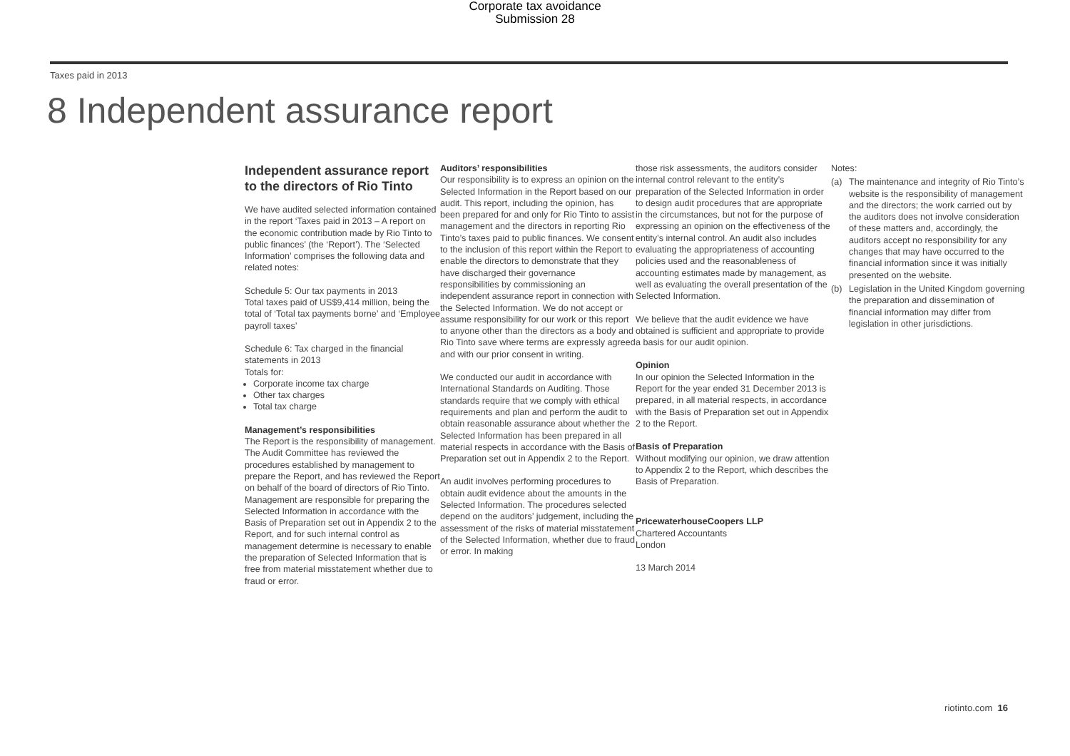Corporate tax avoidance
Submission 28
Taxes paid in 2013
8 Independent assurance report
Independent assurance report to the directors of Rio Tinto
We have audited selected information contained in the report ‘Taxes paid in 2013 – A report on the economic contribution made by Rio Tinto to public finances’ (the ‘Report’). The ‘Selected Information’ comprises the following data and related notes:
Schedule 5: Our tax payments in 2013
Total taxes paid of US$9,414 million, being the total of ‘Total tax payments borne’ and ‘Employee payroll taxes’
Schedule 6: Tax charged in the financial statements in 2013
Totals for:
Corporate income tax charge
Other tax charges
Total tax charge
Management’s responsibilities
The Report is the responsibility of management. The Audit Committee has reviewed the procedures established by management to prepare the Report, and has reviewed the Report on behalf of the board of directors of Rio Tinto. Management are responsible for preparing the Selected Information in accordance with the Basis of Preparation set out in Appendix 2 to the Report, and for such internal control as management determine is necessary to enable the preparation of Selected Information that is free from material misstatement whether due to fraud or error.
Auditors’ responsibilities
Our responsibility is to express an opinion on the Selected Information in the Report based on our audit. This report, including the opinion, has been prepared for and only for Rio Tinto to assist management and the directors in reporting Rio Tinto’s taxes paid to public finances. We consent to the inclusion of this report within the Report to enable the directors to demonstrate that they have discharged their governance responsibilities by commissioning an independent assurance report in connection with the Selected Information. We do not accept or assume responsibility for our work or this report to anyone other than the directors as a body and Rio Tinto save where terms are expressly agreed and with our prior consent in writing.
We conducted our audit in accordance with International Standards on Auditing. Those standards require that we comply with ethical requirements and plan and perform the audit to obtain reasonable assurance about whether the Selected Information has been prepared in all material respects in accordance with the Basis of Preparation set out in Appendix 2 to the Report.
An audit involves performing procedures to obtain audit evidence about the amounts in the Selected Information. The procedures selected depend on the auditors’ judgement, including the assessment of the risks of material misstatement of the Selected Information, whether due to fraud or error. In making
those risk assessments, the auditors consider internal control relevant to the entity’s preparation of the Selected Information in order to design audit procedures that are appropriate in the circumstances, but not for the purpose of expressing an opinion on the effectiveness of the entity’s internal control. An audit also includes evaluating the appropriateness of accounting policies used and the reasonableness of accounting estimates made by management, as well as evaluating the overall presentation of the Selected Information.
We believe that the audit evidence we have obtained is sufficient and appropriate to provide a basis for our audit opinion.
Opinion
In our opinion the Selected Information in the Report for the year ended 31 December 2013 is prepared, in all material respects, in accordance with the Basis of Preparation set out in Appendix 2 to the Report.
Basis of Preparation
Without modifying our opinion, we draw attention to Appendix 2 to the Report, which describes the Basis of Preparation.
PricewaterhouseCoopers LLP
Chartered Accountants
London
13 March 2014
Notes:
(a) The maintenance and integrity of Rio Tinto’s website is the responsibility of management and the directors; the work carried out by the auditors does not involve consideration of these matters and, accordingly, the auditors accept no responsibility for any changes that may have occurred to the financial information since it was initially presented on the website.
(b) Legislation in the United Kingdom governing the preparation and dissemination of financial information may differ from legislation in other jurisdictions.
riotinto.com 16